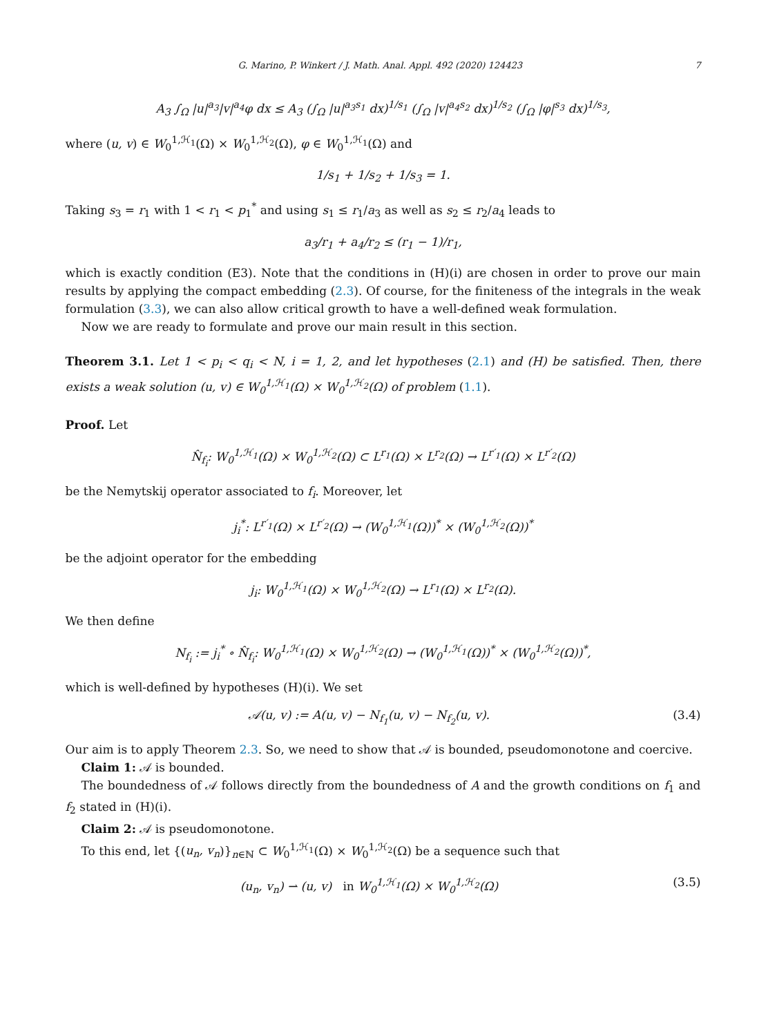G. Marino, P. Winkert / J. Math. Anal. Appl. 492 (2020) 124423 7
A<sub>3</sub> ∫<sub>Ω</sub> |u|<sup>a<sub>3</sub></sup>|v|<sup>a<sub>4</sub></sup>φ dx ≤ A<sub>3</sub> (∫<sub>Ω</sub> |u|<sup>a<sub>3</sub>s<sub>1</sub></sup> dx)<sup>1/s<sub>1</sub></sup> (∫<sub>Ω</sub> |v|<sup>a<sub>4</sub>s<sub>2</sub></sup> dx)<sup>1/s<sub>2</sub></sup> (∫<sub>Ω</sub> |φ|<sup>s<sub>3</sub></sup> dx)<sup>1/s<sub>3</sub></sup>,
where (u, v) ∈ W<sub>0</sub><sup>1,ℋ<sub>1</sub></sup>(Ω) × W<sub>0</sub><sup>1,ℋ<sub>2</sub></sup>(Ω), φ ∈ W<sub>0</sub><sup>1,ℋ<sub>1</sub></sup>(Ω) and
1/s<sub>1</sub> + 1/s<sub>2</sub> + 1/s<sub>3</sub> = 1.
Taking s<sub>3</sub> = r<sub>1</sub> with 1 < r<sub>1</sub> < p<sub>1</sub><sup>*</sup> and using s<sub>1</sub> ≤ r<sub>1</sub>/a<sub>3</sub> as well as s<sub>2</sub> ≤ r<sub>2</sub>/a<sub>4</sub> leads to
a<sub>3</sub>/r<sub>1</sub> + a<sub>4</sub>/r<sub>2</sub> ≤ (r<sub>1</sub> − 1)/r<sub>1</sub>,
which is exactly condition (E3). Note that the conditions in (H)(i) are chosen in order to prove our main results by applying the compact embedding (2.3). Of course, for the finiteness of the integrals in the weak formulation (3.3), we can also allow critical growth to have a well-defined weak formulation.
Now we are ready to formulate and prove our main result in this section.
Theorem 3.1. Let 1 < p<sub>i</sub> < q<sub>i</sub> < N, i = 1, 2, and let hypotheses (2.1) and (H) be satisfied. Then, there exists a weak solution (u, v) ∈ W<sub>0</sub><sup>1,ℋ<sub>1</sub></sup>(Ω) × W<sub>0</sub><sup>1,ℋ<sub>2</sub></sup>(Ω) of problem (1.1).
Proof. Let
N̂<sub>f<sub>i</sub></sub>: W<sub>0</sub><sup>1,ℋ<sub>1</sub></sup>(Ω) × W<sub>0</sub><sup>1,ℋ<sub>2</sub></sup>(Ω) ⊂ L<sup>r<sub>1</sub></sup>(Ω) × L<sup>r<sub>2</sub></sup>(Ω) → L<sup>r′<sub>1</sub></sup>(Ω) × L<sup>r′<sub>2</sub></sup>(Ω)
be the Nemytskij operator associated to f<sub>i</sub>. Moreover, let
j<sub>i</sub><sup>*</sup>: L<sup>r′<sub>1</sub></sup>(Ω) × L<sup>r′<sub>2</sub></sup>(Ω) → (W<sub>0</sub><sup>1,ℋ<sub>1</sub></sup>(Ω))<sup>*</sup> × (W<sub>0</sub><sup>1,ℋ<sub>2</sub></sup>(Ω))<sup>*</sup>
be the adjoint operator for the embedding
j<sub>i</sub>: W<sub>0</sub><sup>1,ℋ<sub>1</sub></sup>(Ω) × W<sub>0</sub><sup>1,ℋ<sub>2</sub></sup>(Ω) → L<sup>r<sub>1</sub></sup>(Ω) × L<sup>r<sub>2</sub></sup>(Ω).
We then define
N<sub>f<sub>i</sub></sub> := j<sub>i</sub><sup>*</sup> ∘ N̂<sub>f<sub>i</sub></sub>: W<sub>0</sub><sup>1,ℋ<sub>1</sub></sup>(Ω) × W<sub>0</sub><sup>1,ℋ<sub>2</sub></sup>(Ω) → (W<sub>0</sub><sup>1,ℋ<sub>1</sub></sup>(Ω))<sup>*</sup> × (W<sub>0</sub><sup>1,ℋ<sub>2</sub></sup>(Ω))<sup>*</sup>,
which is well-defined by hypotheses (H)(i). We set
𝒜(u, v) := A(u, v) − N<sub>f<sub>1</sub></sub>(u, v) − N<sub>f<sub>2</sub></sub>(u, v). (3.4)
Our aim is to apply Theorem 2.3. So, we need to show that 𝒜 is bounded, pseudomonotone and coercive.
Claim 1: 𝒜 is bounded.
The boundedness of 𝒜 follows directly from the boundedness of A and the growth conditions on f<sub>1</sub> and f<sub>2</sub> stated in (H)(i).
Claim 2: 𝒜 is pseudomonotone.
To this end, let {(u<sub>n</sub>, v<sub>n</sub>)}<sub>n∈ℕ</sub> ⊂ W<sub>0</sub><sup>1,ℋ<sub>1</sub></sup>(Ω) × W<sub>0</sub><sup>1,ℋ<sub>2</sub></sup>(Ω) be a sequence such that
(u<sub>n</sub>, v<sub>n</sub>) ⇀ (u, v) in W<sub>0</sub><sup>1,ℋ<sub>1</sub></sup>(Ω) × W<sub>0</sub><sup>1,ℋ<sub>2</sub></sup>(Ω) (3.5)